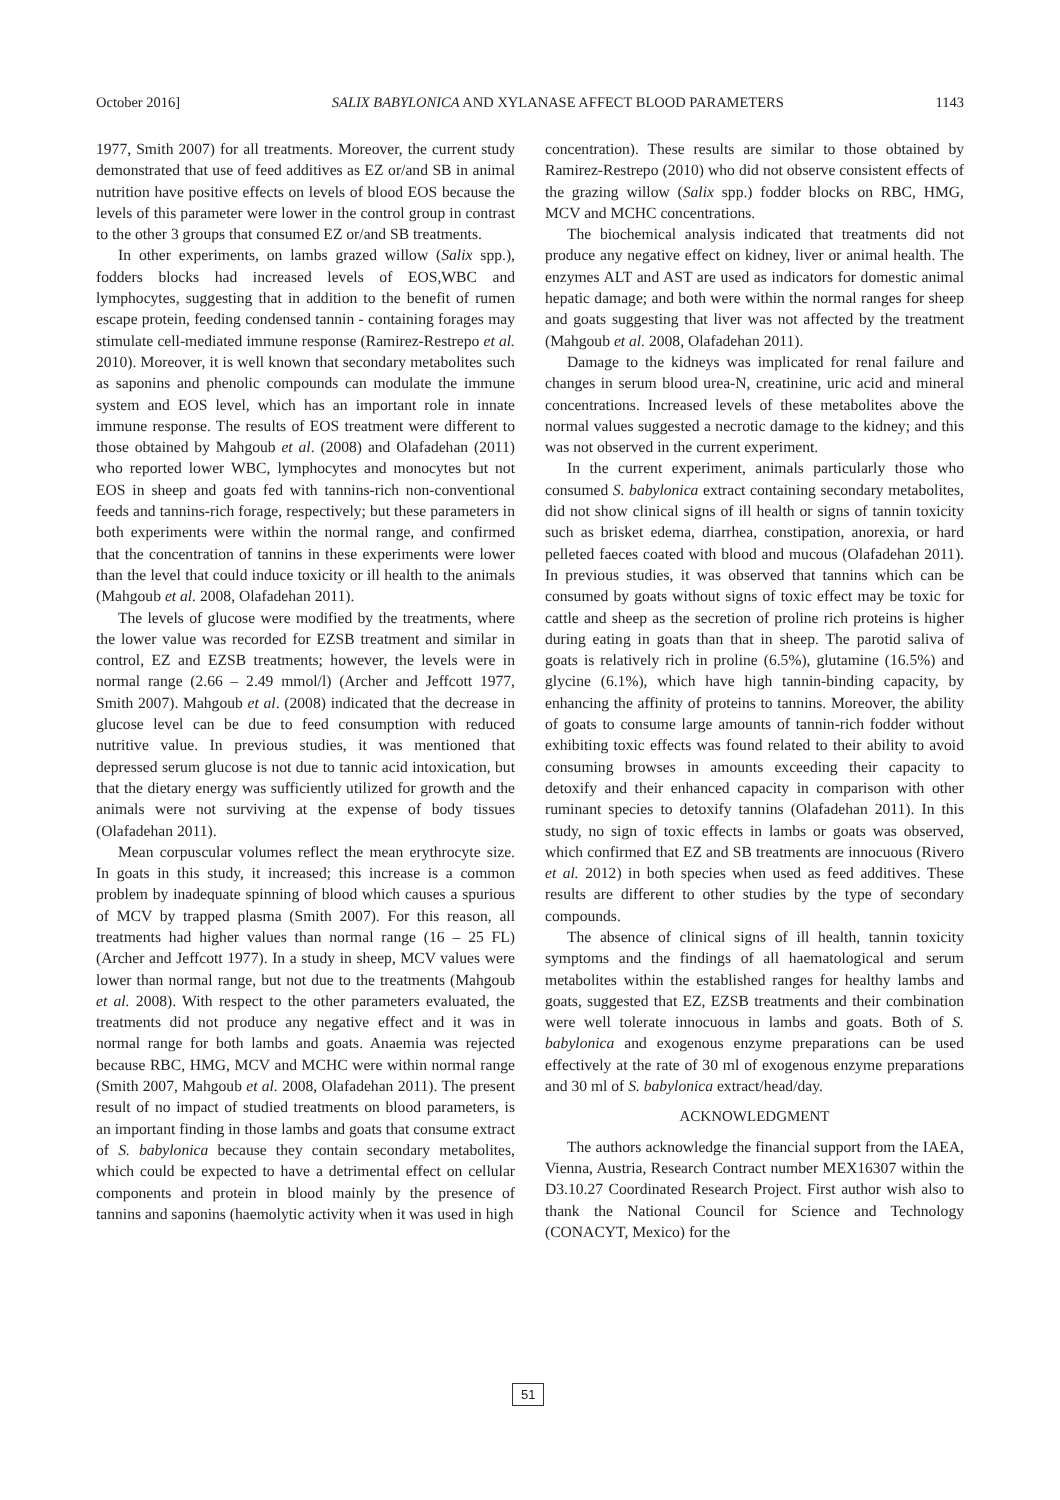October 2016] SALIX BABYLONICA AND XYLANASE AFFECT BLOOD PARAMETERS 1143
1977, Smith 2007) for all treatments. Moreover, the current study demonstrated that use of feed additives as EZ or/and SB in animal nutrition have positive effects on levels of blood EOS because the levels of this parameter were lower in the control group in contrast to the other 3 groups that consumed EZ or/and SB treatments.
In other experiments, on lambs grazed willow (Salix spp.), fodders blocks had increased levels of EOS,WBC and lymphocytes, suggesting that in addition to the benefit of rumen escape protein, feeding condensed tannin - containing forages may stimulate cell-mediated immune response (Ramirez-Restrepo et al. 2010). Moreover, it is well known that secondary metabolites such as saponins and phenolic compounds can modulate the immune system and EOS level, which has an important role in innate immune response. The results of EOS treatment were different to those obtained by Mahgoub et al. (2008) and Olafadehan (2011) who reported lower WBC, lymphocytes and monocytes but not EOS in sheep and goats fed with tannins-rich non-conventional feeds and tannins-rich forage, respectively; but these parameters in both experiments were within the normal range, and confirmed that the concentration of tannins in these experiments were lower than the level that could induce toxicity or ill health to the animals (Mahgoub et al. 2008, Olafadehan 2011).
The levels of glucose were modified by the treatments, where the lower value was recorded for EZSB treatment and similar in control, EZ and EZSB treatments; however, the levels were in normal range (2.66 – 2.49 mmol/l) (Archer and Jeffcott 1977, Smith 2007). Mahgoub et al. (2008) indicated that the decrease in glucose level can be due to feed consumption with reduced nutritive value. In previous studies, it was mentioned that depressed serum glucose is not due to tannic acid intoxication, but that the dietary energy was sufficiently utilized for growth and the animals were not surviving at the expense of body tissues (Olafadehan 2011).
Mean corpuscular volumes reflect the mean erythrocyte size. In goats in this study, it increased; this increase is a common problem by inadequate spinning of blood which causes a spurious of MCV by trapped plasma (Smith 2007). For this reason, all treatments had higher values than normal range (16 – 25 FL) (Archer and Jeffcott 1977). In a study in sheep, MCV values were lower than normal range, but not due to the treatments (Mahgoub et al. 2008). With respect to the other parameters evaluated, the treatments did not produce any negative effect and it was in normal range for both lambs and goats. Anaemia was rejected because RBC, HMG, MCV and MCHC were within normal range (Smith 2007, Mahgoub et al. 2008, Olafadehan 2011). The present result of no impact of studied treatments on blood parameters, is an important finding in those lambs and goats that consume extract of S. babylonica because they contain secondary metabolites, which could be expected to have a detrimental effect on cellular components and protein in blood mainly by the presence of tannins and saponins (haemolytic activity when it was used in high
concentration). These results are similar to those obtained by Ramirez-Restrepo (2010) who did not observe consistent effects of the grazing willow (Salix spp.) fodder blocks on RBC, HMG, MCV and MCHC concentrations.
The biochemical analysis indicated that treatments did not produce any negative effect on kidney, liver or animal health. The enzymes ALT and AST are used as indicators for domestic animal hepatic damage; and both were within the normal ranges for sheep and goats suggesting that liver was not affected by the treatment (Mahgoub et al. 2008, Olafadehan 2011).
Damage to the kidneys was implicated for renal failure and changes in serum blood urea-N, creatinine, uric acid and mineral concentrations. Increased levels of these metabolites above the normal values suggested a necrotic damage to the kidney; and this was not observed in the current experiment.
In the current experiment, animals particularly those who consumed S. babylonica extract containing secondary metabolites, did not show clinical signs of ill health or signs of tannin toxicity such as brisket edema, diarrhea, constipation, anorexia, or hard pelleted faeces coated with blood and mucous (Olafadehan 2011). In previous studies, it was observed that tannins which can be consumed by goats without signs of toxic effect may be toxic for cattle and sheep as the secretion of proline rich proteins is higher during eating in goats than that in sheep. The parotid saliva of goats is relatively rich in proline (6.5%), glutamine (16.5%) and glycine (6.1%), which have high tannin-binding capacity, by enhancing the affinity of proteins to tannins. Moreover, the ability of goats to consume large amounts of tannin-rich fodder without exhibiting toxic effects was found related to their ability to avoid consuming browses in amounts exceeding their capacity to detoxify and their enhanced capacity in comparison with other ruminant species to detoxify tannins (Olafadehan 2011). In this study, no sign of toxic effects in lambs or goats was observed, which confirmed that EZ and SB treatments are innocuous (Rivero et al. 2012) in both species when used as feed additives. These results are different to other studies by the type of secondary compounds.
The absence of clinical signs of ill health, tannin toxicity symptoms and the findings of all haematological and serum metabolites within the established ranges for healthy lambs and goats, suggested that EZ, EZSB treatments and their combination were well tolerate innocuous in lambs and goats. Both of S. babylonica and exogenous enzyme preparations can be used effectively at the rate of 30 ml of exogenous enzyme preparations and 30 ml of S. babylonica extract/head/day.
ACKNOWLEDGMENT
The authors acknowledge the financial support from the IAEA, Vienna, Austria, Research Contract number MEX16307 within the D3.10.27 Coordinated Research Project. First author wish also to thank the National Council for Science and Technology (CONACYT, Mexico) for the
51